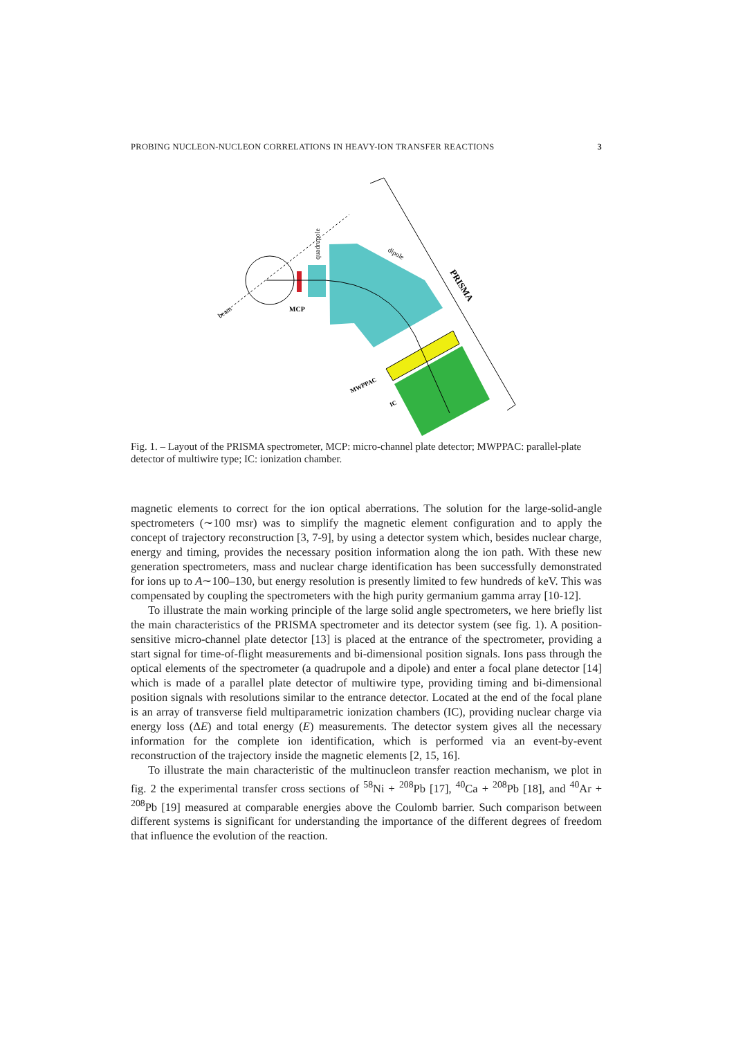PROBING NUCLEON-NUCLEON CORRELATIONS IN HEAVY-ION TRANSFER REACTIONS 3
MCP
beam
quadrupole
dipole
PRISMA
MWPPAC
IC
Fig. 1. – Layout of the PRISMA spectrometer, MCP: micro-channel plate detector; MWPPAC: parallel-plate detector of multiwire type; IC: ionization chamber.
magnetic elements to correct for the ion optical aberrations. The solution for the large-solid-angle spectrometers (∼100 msr) was to simplify the magnetic element configuration and to apply the concept of trajectory reconstruction [3, 7-9], by using a detector system which, besides nuclear charge, energy and timing, provides the necessary position information along the ion path. With these new generation spectrometers, mass and nuclear charge identification has been successfully demonstrated for ions up to A∼100–130, but energy resolution is presently limited to few hundreds of keV. This was compensated by coupling the spectrometers with the high purity germanium gamma array [10-12].
To illustrate the main working principle of the large solid angle spectrometers, we here briefly list the main characteristics of the PRISMA spectrometer and its detector system (see fig. 1). A position-sensitive micro-channel plate detector [13] is placed at the entrance of the spectrometer, providing a start signal for time-of-flight measurements and bi-dimensional position signals. Ions pass through the optical elements of the spectrometer (a quadrupole and a dipole) and enter a focal plane detector [14] which is made of a parallel plate detector of multiwire type, providing timing and bi-dimensional position signals with resolutions similar to the entrance detector. Located at the end of the focal plane is an array of transverse field multiparametric ionization chambers (IC), providing nuclear charge via energy loss (ΔE) and total energy (E) measurements. The detector system gives all the necessary information for the complete ion identification, which is performed via an event-by-event reconstruction of the trajectory inside the magnetic elements [2, 15, 16].
To illustrate the main characteristic of the multinucleon transfer reaction mechanism, we plot in fig. 2 the experimental transfer cross sections of <sup>58</sup>Ni + <sup>208</sup>Pb [17], <sup>40</sup>Ca + <sup>208</sup>Pb [18], and <sup>40</sup>Ar + <sup>208</sup>Pb [19] measured at comparable energies above the Coulomb barrier. Such comparison between different systems is significant for understanding the importance of the different degrees of freedom that influence the evolution of the reaction.